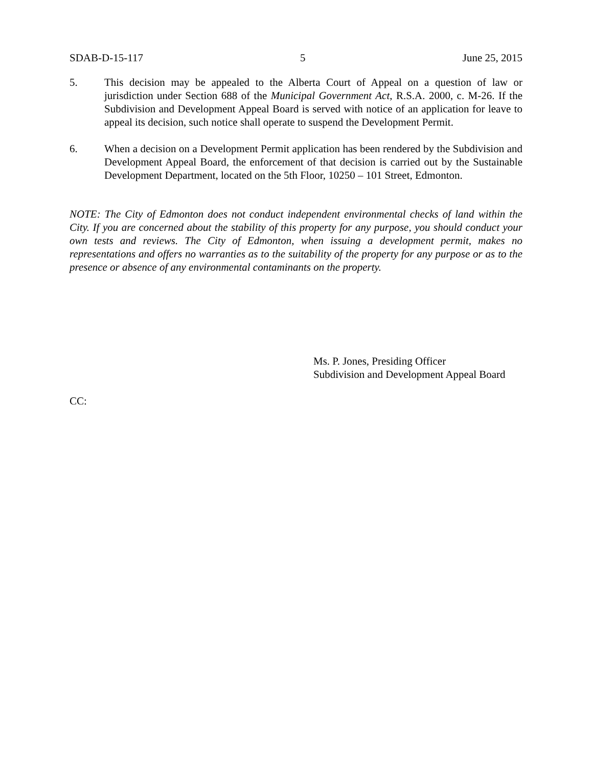SDAB-D-15-117 5 June 25, 2015
5. This decision may be appealed to the Alberta Court of Appeal on a question of law or jurisdiction under Section 688 of the Municipal Government Act, R.S.A. 2000, c. M-26. If the Subdivision and Development Appeal Board is served with notice of an application for leave to appeal its decision, such notice shall operate to suspend the Development Permit.
6. When a decision on a Development Permit application has been rendered by the Subdivision and Development Appeal Board, the enforcement of that decision is carried out by the Sustainable Development Department, located on the 5th Floor, 10250 – 101 Street, Edmonton.
NOTE: The City of Edmonton does not conduct independent environmental checks of land within the City. If you are concerned about the stability of this property for any purpose, you should conduct your own tests and reviews. The City of Edmonton, when issuing a development permit, makes no representations and offers no warranties as to the suitability of the property for any purpose or as to the presence or absence of any environmental contaminants on the property.
Ms. P. Jones, Presiding Officer
Subdivision and Development Appeal Board
CC: